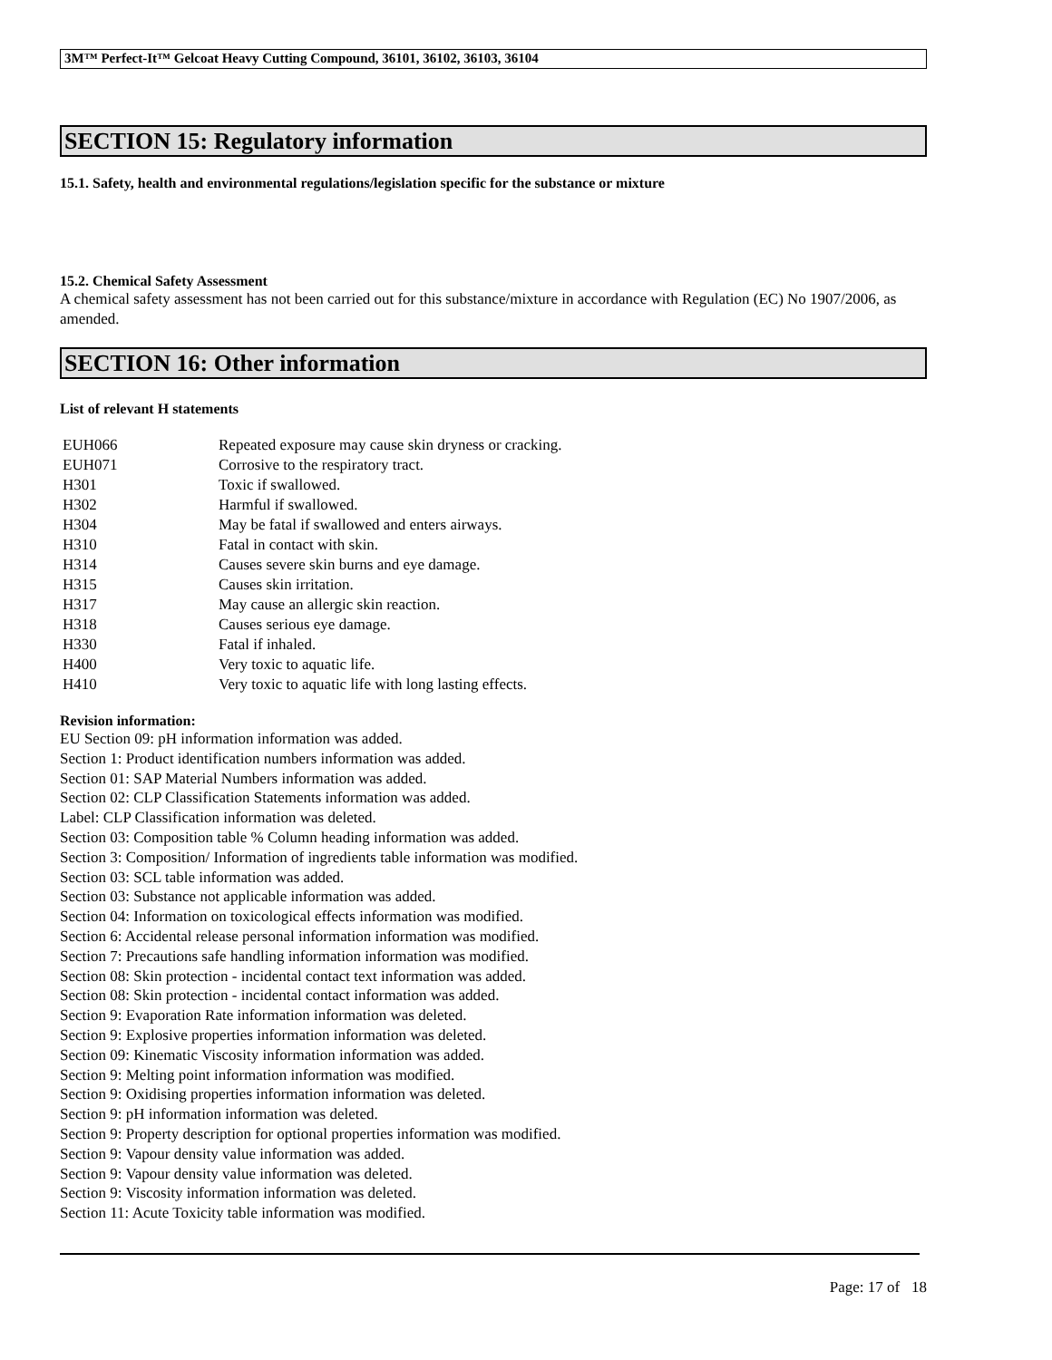3M™ Perfect-It™ Gelcoat Heavy Cutting Compound, 36101, 36102, 36103, 36104
SECTION 15: Regulatory information
15.1. Safety, health and environmental regulations/legislation specific for the substance or mixture
15.2. Chemical Safety Assessment
A chemical safety assessment has not been carried out for this substance/mixture in accordance with Regulation (EC) No 1907/2006, as amended.
SECTION 16: Other information
List of relevant H statements
| EUH066 | Repeated exposure may cause skin dryness or cracking. |
| EUH071 | Corrosive to the respiratory tract. |
| H301 | Toxic if swallowed. |
| H302 | Harmful if swallowed. |
| H304 | May be fatal if swallowed and enters airways. |
| H310 | Fatal in contact with skin. |
| H314 | Causes severe skin burns and eye damage. |
| H315 | Causes skin irritation. |
| H317 | May cause an allergic skin reaction. |
| H318 | Causes serious eye damage. |
| H330 | Fatal if inhaled. |
| H400 | Very toxic to aquatic life. |
| H410 | Very toxic to aquatic life with long lasting effects. |
Revision information:
EU Section 09: pH information information was added.
Section 1: Product identification numbers information was added.
Section 01: SAP Material Numbers information was added.
Section 02: CLP Classification Statements information was added.
Label: CLP Classification information was deleted.
Section 03: Composition table % Column heading information was added.
Section 3: Composition/ Information of ingredients table information was modified.
Section 03: SCL table information was added.
Section 03: Substance not applicable information was added.
Section 04: Information on toxicological effects information was modified.
Section 6: Accidental release personal information information was modified.
Section 7: Precautions safe handling information information was modified.
Section 08: Skin protection - incidental contact text information was added.
Section 08: Skin protection - incidental contact information was added.
Section 9: Evaporation Rate information information was deleted.
Section 9: Explosive properties information information was deleted.
Section 09: Kinematic Viscosity information information was added.
Section 9: Melting point information information was modified.
Section 9: Oxidising properties information information was deleted.
Section 9: pH information information was deleted.
Section 9: Property description for optional properties information was modified.
Section 9: Vapour density value information was added.
Section 9: Vapour density value information was deleted.
Section 9: Viscosity information information was deleted.
Section 11: Acute Toxicity table information was modified.
Page: 17 of 18